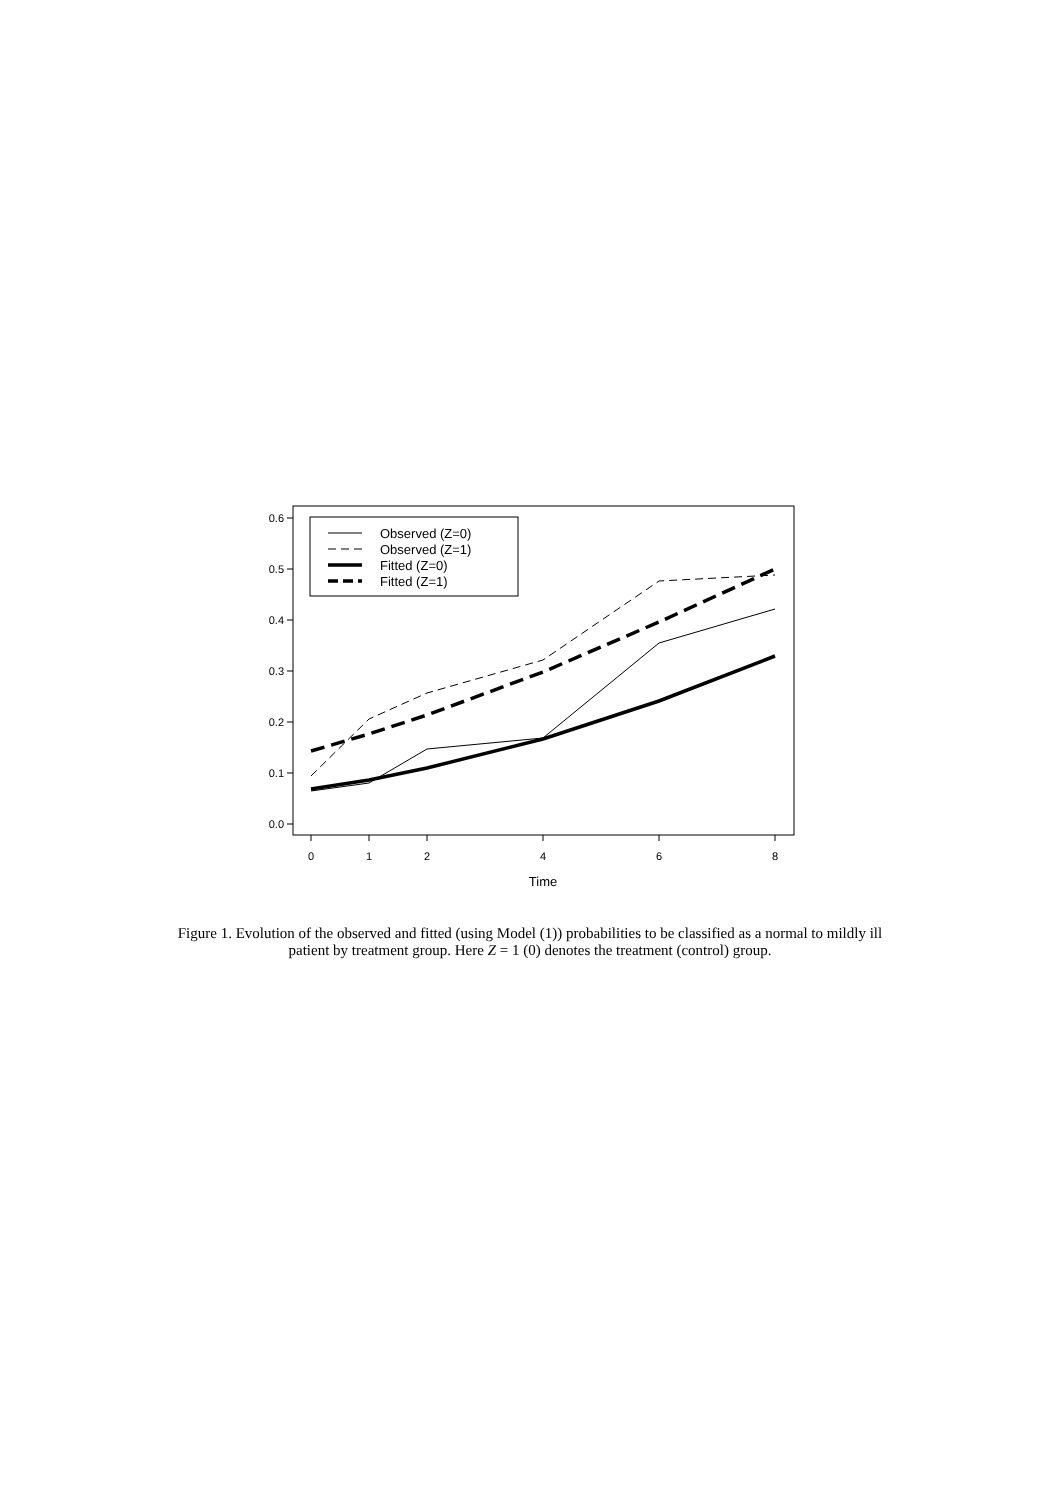0.0
0.1
0.2
0.3
0.4
0.5
0.6
0
1
2
4
6
8
Time
Observed (Z=0)
Observed (Z=1)
Fitted (Z=0)
Fitted (Z=1)
Figure 1. Evolution of the observed and fitted (using Model (1)) probabilities to be classified as a normal to mildly ill patient by treatment group. Here Z = 1 (0) denotes the treatment (control) group.